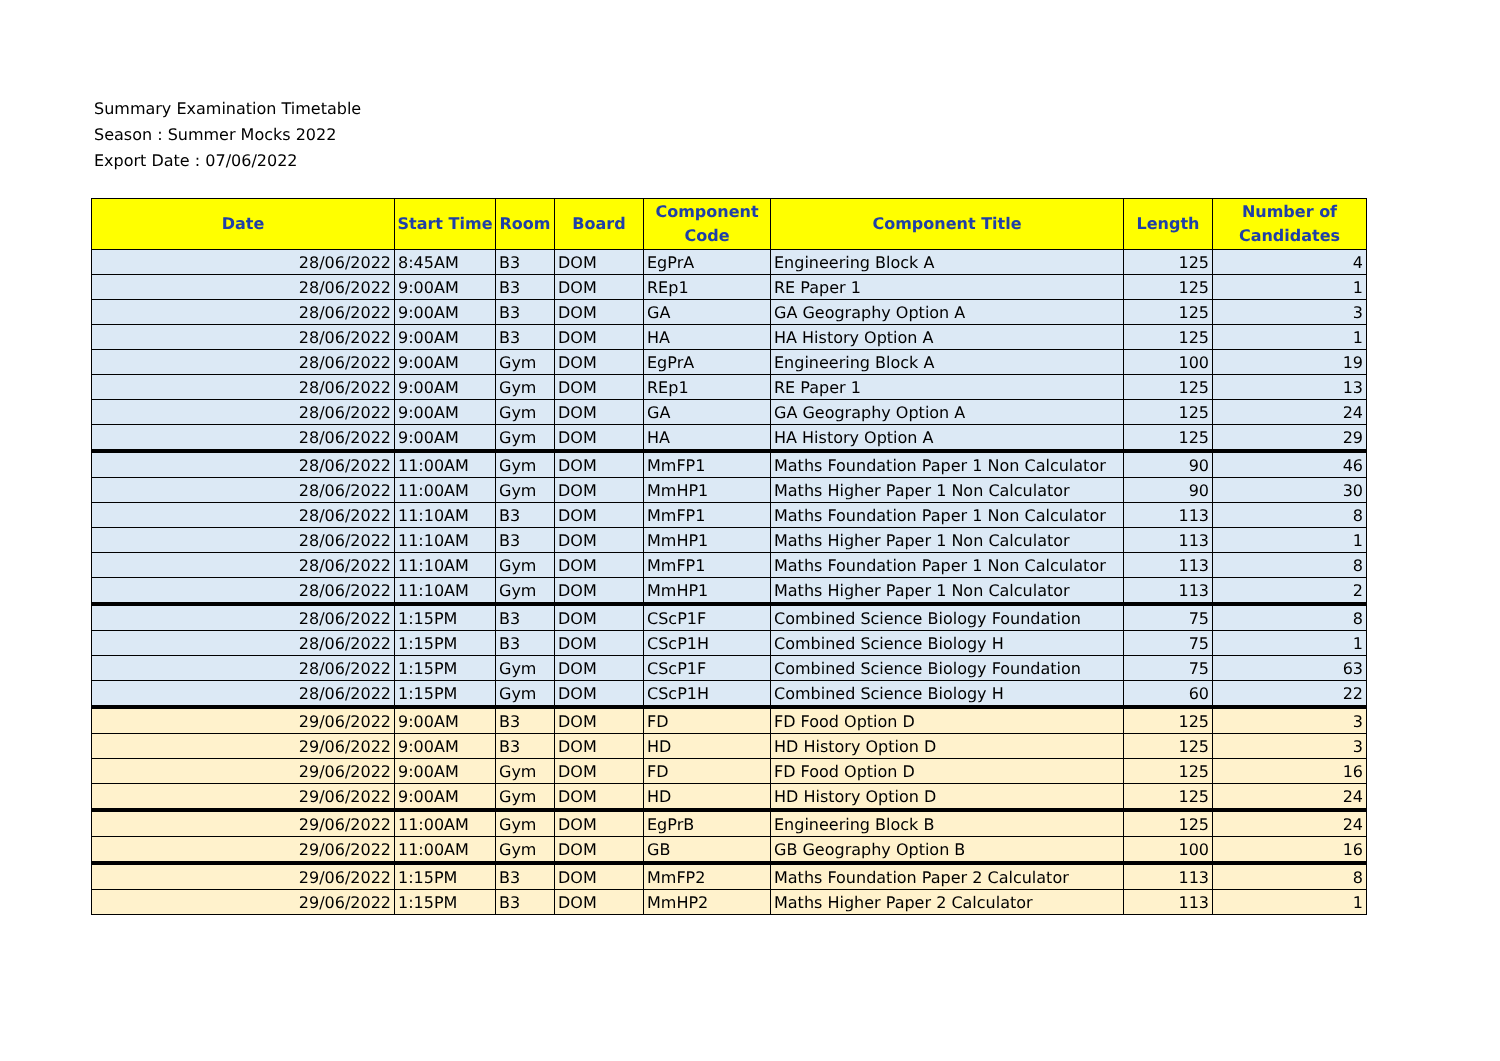Summary Examination Timetable
Season : Summer Mocks 2022
Export Date : 07/06/2022
| Date | Start Time | Room | Board | Component Code | Component Title | Length | Number of Candidates |
| --- | --- | --- | --- | --- | --- | --- | --- |
| 28/06/2022 | 8:45AM | B3 | DOM | EgPrA | Engineering Block A | 125 | 4 |
| 28/06/2022 | 9:00AM | B3 | DOM | REp1 | RE Paper 1 | 125 | 1 |
| 28/06/2022 | 9:00AM | B3 | DOM | GA | GA Geography Option A | 125 | 3 |
| 28/06/2022 | 9:00AM | B3 | DOM | HA | HA History Option A | 125 | 1 |
| 28/06/2022 | 9:00AM | Gym | DOM | EgPrA | Engineering Block A | 100 | 19 |
| 28/06/2022 | 9:00AM | Gym | DOM | REp1 | RE Paper 1 | 125 | 13 |
| 28/06/2022 | 9:00AM | Gym | DOM | GA | GA Geography Option A | 125 | 24 |
| 28/06/2022 | 9:00AM | Gym | DOM | HA | HA History Option A | 125 | 29 |
| 28/06/2022 | 11:00AM | Gym | DOM | MmFP1 | Maths Foundation Paper 1 Non Calculator | 90 | 46 |
| 28/06/2022 | 11:00AM | Gym | DOM | MmHP1 | Maths Higher Paper 1 Non Calculator | 90 | 30 |
| 28/06/2022 | 11:10AM | B3 | DOM | MmFP1 | Maths Foundation Paper 1 Non Calculator | 113 | 8 |
| 28/06/2022 | 11:10AM | B3 | DOM | MmHP1 | Maths Higher Paper 1 Non Calculator | 113 | 1 |
| 28/06/2022 | 11:10AM | Gym | DOM | MmFP1 | Maths Foundation Paper 1 Non Calculator | 113 | 8 |
| 28/06/2022 | 11:10AM | Gym | DOM | MmHP1 | Maths Higher Paper 1 Non Calculator | 113 | 2 |
| 28/06/2022 | 1:15PM | B3 | DOM | CScP1F | Combined Science Biology Foundation | 75 | 8 |
| 28/06/2022 | 1:15PM | B3 | DOM | CScP1H | Combined Science Biology H | 75 | 1 |
| 28/06/2022 | 1:15PM | Gym | DOM | CScP1F | Combined Science Biology Foundation | 75 | 63 |
| 28/06/2022 | 1:15PM | Gym | DOM | CScP1H | Combined Science Biology H | 60 | 22 |
| 29/06/2022 | 9:00AM | B3 | DOM | FD | FD Food Option D | 125 | 3 |
| 29/06/2022 | 9:00AM | B3 | DOM | HD | HD History Option D | 125 | 3 |
| 29/06/2022 | 9:00AM | Gym | DOM | FD | FD Food Option D | 125 | 16 |
| 29/06/2022 | 9:00AM | Gym | DOM | HD | HD History Option D | 125 | 24 |
| 29/06/2022 | 11:00AM | Gym | DOM | EgPrB | Engineering Block B | 125 | 24 |
| 29/06/2022 | 11:00AM | Gym | DOM | GB | GB Geography Option B | 100 | 16 |
| 29/06/2022 | 1:15PM | B3 | DOM | MmFP2 | Maths Foundation Paper 2 Calculator | 113 | 8 |
| 29/06/2022 | 1:15PM | B3 | DOM | MmHP2 | Maths Higher Paper 2 Calculator | 113 | 1 |